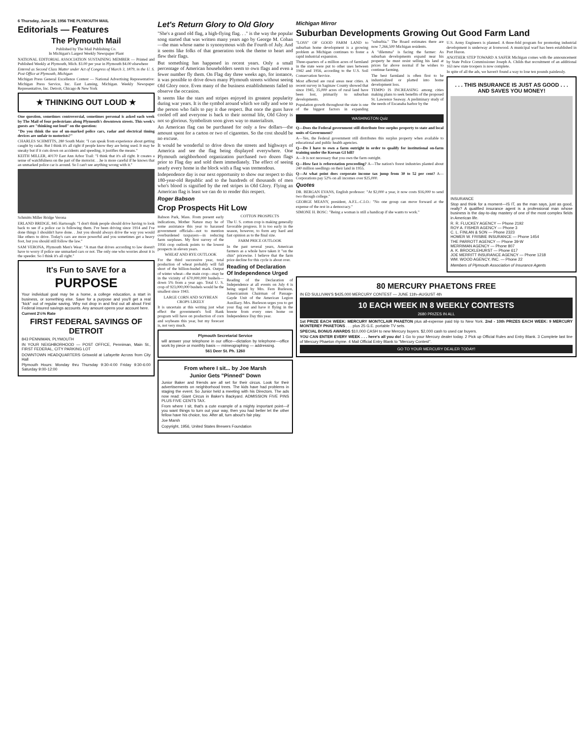6 Thursday, June 28, 1956 THE PLYMOUTH MAIL
Editorials — Features
The Plymouth Mail
Published by The Mail Publishing Co.
In Michigan's Largest Weekly Newspaper Plant
NATIONAL EDITORIAL ASSOCIATION SUSTAINING MEMBER — Printed and Published Weekly at Plymouth, Mich. $3.00 per year in Plymouth $4.00 elsewhere
Entered as Second Class Matter under Act of Congress of March 3, 1879, in the U. S. Post Office at Plymouth, Michigan
Michigan Press General Excellence Contest — National Advertising Representative: Michigan Press Service, Inc. East Lansing, Michigan. Weekly Newspaper Representative, Inc. Detroit, Chicago & New York
★ THINKING OUT LOUD ★
One question, sometimes controversial, sometimes personal is asked each week by The Mail of four pedestrians along Plymouth's downtown streets. This week's guests are "thinking out loud" on the question:
"Do you think the use of un-marked police cars, radar and electrical timing devices are unfair to motorists?"
CHARLES SCHMITTS, 280 South Main: "I can speak from experience about getting caught by radar. But I think it's all right if people know they are being used. It may be sneaky but if it cuts down on accidents and speeding, it justifies the means."
KEITH MILLER, 40170 East Ann Arbor Trail: "I think that it's all right. It creates a sense of watchfulness on the part of the motorist. . .he is more careful if he knows that an unmarked police car is around. So I can't see anything wrong with it."
Schmitts Miller Bridge Verona
ERLAND BRIDGE, 845 Hartsough: "I don't think people should drive having to look back to see if a police car is following them. I've been driving since 1914 and I've done things I shouldn't have done. . .but you should always drive the way you would like others to drive. Today's cars are more powerful and you sometimes get a heavy foot, but you should still follow the law."
SAM VERONA, Plymouth Men's Wear: "A man that drives according to law doesn't have to worry if police use unmarked cars or not. The only one who worries about it is the speeder. So I think it's all right."
It's Fun to SAVE for a
PURPOSE
Your individual goal may be a home, a college education, a start in business, or something else. Save for a purpose and you'll get a real "kick" out of regular saving. Why not drop in and find out all about First Federal insured savings accounts. Any amount opens your account here.
Current 2½% Rate
FIRST FEDERAL SAVINGS OF DETROIT
843 PENNIMAN, PLYMOUTH
IN YOUR NEIGHBORHOOD — POST OFFICE, Penniman, Main St., FIRST FEDERAL, CITY PARKING LOT
DOWNTOWN HEADQUARTERS Griswold at Lafayette Across from City Hall
Plymouth Hours: Monday thru Thursday 9:30-4:00 Friday 9:30-6:00 Saturday 9:00-12:00
Let's Return Glory to Old Glory
"She's a grand old flag, a high-flying flag. . ." is the way the popular song started that was written many years ago by George M. Cohan—the man whose name is synonymous with the Fourth of July. And it seems like folks of that generation took the theme to heart and flew their flags.
But something has happened in recent years. Only a small percentage of American householders seem to own flags and even a fewer number fly them. On Flag day three weeks ago, for instance, it was possible to drive down many Plymouth streets without seeing Old Glory once. Even many of the business establishments failed to observe the occasion.
It seems like the stars and stripes enjoyed its greatest popularity during war years. It is the symbol around which we rally and woe to the person who fails to pay it due respect. But once the guns have cooled off and everyone is back to their normal life, Old Glory is not so glorious. Symbolism soon gives way to materialism.
An American flag can be purchased for only a few dollars—the amount spent for a carton or two of cigarettes. So the cost should be no excuse.
It would be wonderful to drive down the streets and highways of America and see the flag being displayed everywhere. One Plymouth neighborhood organization purchased two dozen flags prior to Flag day and sold them immediately. The effect of seeing nearly every home in the block with a flag was tremendous.
Independence day is our next opportunity to show our respect to this 180-year-old Republic and to the hundreds of thousands of men who's blood is signified by the red stripes in Old Glory. Flying an American flag is least we can do to render this respect.
Roger Babson
Crop Prospects Hit Low
Babson Park, Mass. From present early indications, Mother Nature may be of some assistance this year to harassed government officials—not to mention overburdened taxpayers—in reducing farm surpluses. My first survey of the 1956 crop outlook points to the lowest prospects in eleven years.
WHEAT AND RYE OUTLOOK
For the third successive year, total production of wheat probably will fall short of the billion-bushel mark. Output of winter wheat—the main crop—may be in the vicinity of 670,000,000 bushels—down 5% from a year ago. Total U. S. crop of 923,000,000 bushels would be the smallest since 1943.
LARGE CORN AND SOYBEAN CROPS LIKELY
It is uncertain at this writing just what effect the government's Soil Bank program will have on production of corn and soybeans this year, but my forecast is, not very much.
COTTON PROSPECTS
The U. S. cotton crop is making generally favorable progress. It is too early in the season, however, to form any hard and fast opinion as to the final size.
FARM PRICE OUTLOOK
In the past several years, American farmers as a whole have taken it "on the chin" pricewise. I believe that the farm price decline for this cycle is about over.
Reading of Declaration Of Independence Urged
Reading of the Declaration of Independence at all events on July 4 is being urged by Mrs. Fern Burleson, Americanism Chairman of Passage-Gayde Unit of the American Legion Auxiliary. Mrs. Burleson urges you to get your flag out and have it flying in the breeze from every ones home on Independence Day this year.
Plymouth Secretarial Service
will answer your telephone in our office—dictation by telephone—office work by piece or monthly basis — mimeographing — addressing.
561 Deer St. Ph. 1260
From where I sit... by Joe Marsh
Junior Gets "Pinned" Down
Junior Baker and friends are all set for their circus. Look for their advertisements on neighborhood trees. The kids have had problems in staging the event. So Junior held a meeting with his Directors. The ads now read: Giant Circus in Baker's Backyard. ADMISSION FIVE PINS PLUS FIVE CENTS TAX.
From where I sit, that's a cute example of a mighty important point—if you want things to turn out your way, then you had better let the other fellow have his choice, too. After all, turn about's fair play.
Joe Marsh
Copyright, 1956, United States Brewers Foundation
Michigan Mirror
Suburban Developments Growing Out Good Farm Land
"LOSS" OF GOOD FARM LAND to suburban home development is a growing problem as Michigan continues to foster a rapid industrial expansion.
Three-quarters of a million acres of farmland in the state were put to other uses between 1942 and 1956, according to the U.S. Soil Conservation Service.
Most affected are rural areas near cities. A recent survey in Saginaw County showed that since 1945, 35,000 acres of rural land have been lost, primarily to suburban developments.
Population growth throughout the state is one of the biggest factors in expanding "suburbia." The Board estimates there are now 7,266,500 Michigan residents.
A "dilemma" is facing the farmer: As suburban developments expand near his property he must resist selling his land at prices far above normal if he wishes to continue farming.
The best farmland is often first to be industrialized or platted into home development loss.
TEMPO IS INCREASING among cities making plans to seek benefits of the proposed St. Lawrence Seaway. A preliminary study of the needs of Escanaba harbor by the
WASHINGTON Quiz
Q—Does the Federal government still distribute free surplus property to state and local units of Government?
A—Yes, the Federal government still distributes this surplus property when available to educational and public health agencies.
Q—Do I have to own a farm outright in order to qualify for institutional on-farm training under the Korean GI bill?
A—It is not necessary that you own the farm outright.
Q—How fast is reforestation proceeding? A—The nation's forest industries planted about 240 million seedlings on their land in 1955.
Q—At what point does corporate income tax jump from 30 to 52 per cent? A—Corporations pay 52% on all incomes over $25,000.
Quotes
DR. BERGAN EVANS, English professor: "At $2,000 a year, it now costs $16,000 to send two through college."
GEORGE MEANY, president, A.F.L.-C.I.O.: "No one group can move forward at the expense of the rest in a democracy."
SIMONE H. BOSC: "Being a woman is still a handicap if she wants to work."
U.S. Army Engineers is planned. A three-fold program for promoting industrial development is underway at Ironwood. A municipal warf has been established in Port Huron.
ANOTHER STEP TOWARD A SAFER Michigan comes with the announcement by State Police Commissioner Joseph A. Childs that recruitment of an additional 163 new state troopers is now complete.
In spite of all the ads, we haven't found a way to lose ten pounds painlessly.
. . . THIS INSURANCE IS JUST AS GOOD . . . AND SAVES YOU MONEY!
INSURANCE
Stop and think for a moment—IS IT, as the man says, just as good, really? A qualified insurance agent is a professional man whose business is the day-to-day mastery of one of the most complex fields in American life.
R. R. FLUCKEY AGENCY — Phone 2192
ROY A. FISHER AGENCY — Phone 3
C. L. FINLAN & SON — Phone 2323
HOMER W. FRISBIE INSURANCE — Phone 1454
THE PARROTT AGENCY — Phone 39-W
MERRIMAN AGENCY — Phone 807
A. K. BROCKLEHURST — Phone 617
JOE MERRITT INSURANCE AGENCY — Phone 1218
WM. WOOD AGENCY, INC. — Phone 22
Members of Plymouth Association of Insurance Agents
80 MERCURY PHAETONS FREE
IN ED SULLIVAN'S $425,000 MERCURY CONTEST — JUNE 11th–AUGUST 4th
10 EACH WEEK IN 8 WEEKLY CONTESTS
2680 PRIZES IN ALL
1st PRIZE EACH WEEK: MERCURY MONTCLAIR PHAETON plus all-expense paid trip to New York. 2nd - 10th PRIZES EACH WEEK: 9 MERCURY MONTEREY PHAETONS . . . plus 25 G.E. portable TV sets.
SPECIAL BONUS AWARDS $10,000 CASH to new Mercury buyers. $2,000 cash to used car buyers.
YOU CAN ENTER EVERY WEEK . . . here's all you do! 1 Go to your Mercury dealer today. 2 Pick up Official Rules and Entry Blank. 3 Complete last line of Mercury Phaeton rhyme. 4 Mail Official Entry Blank to "Mercury Contest".
GO TO YOUR MERCURY DEALER TODAY!